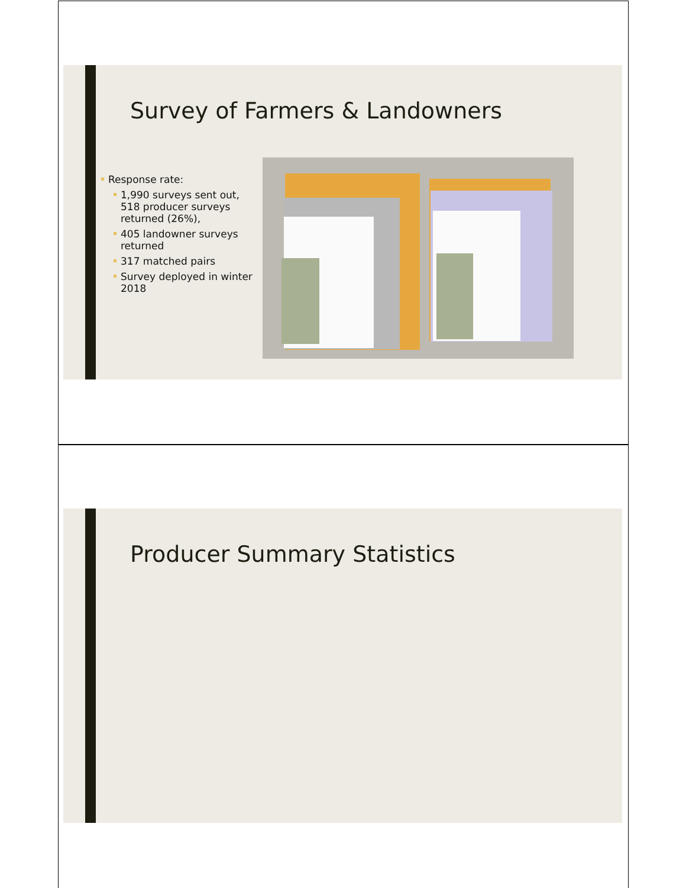Survey of Farmers & Landowners
Response rate:
1,990 surveys sent out, 518 producer surveys returned (26%),
405 landowner surveys returned
317 matched pairs
Survey deployed in winter 2018
Producer Summary Statistics